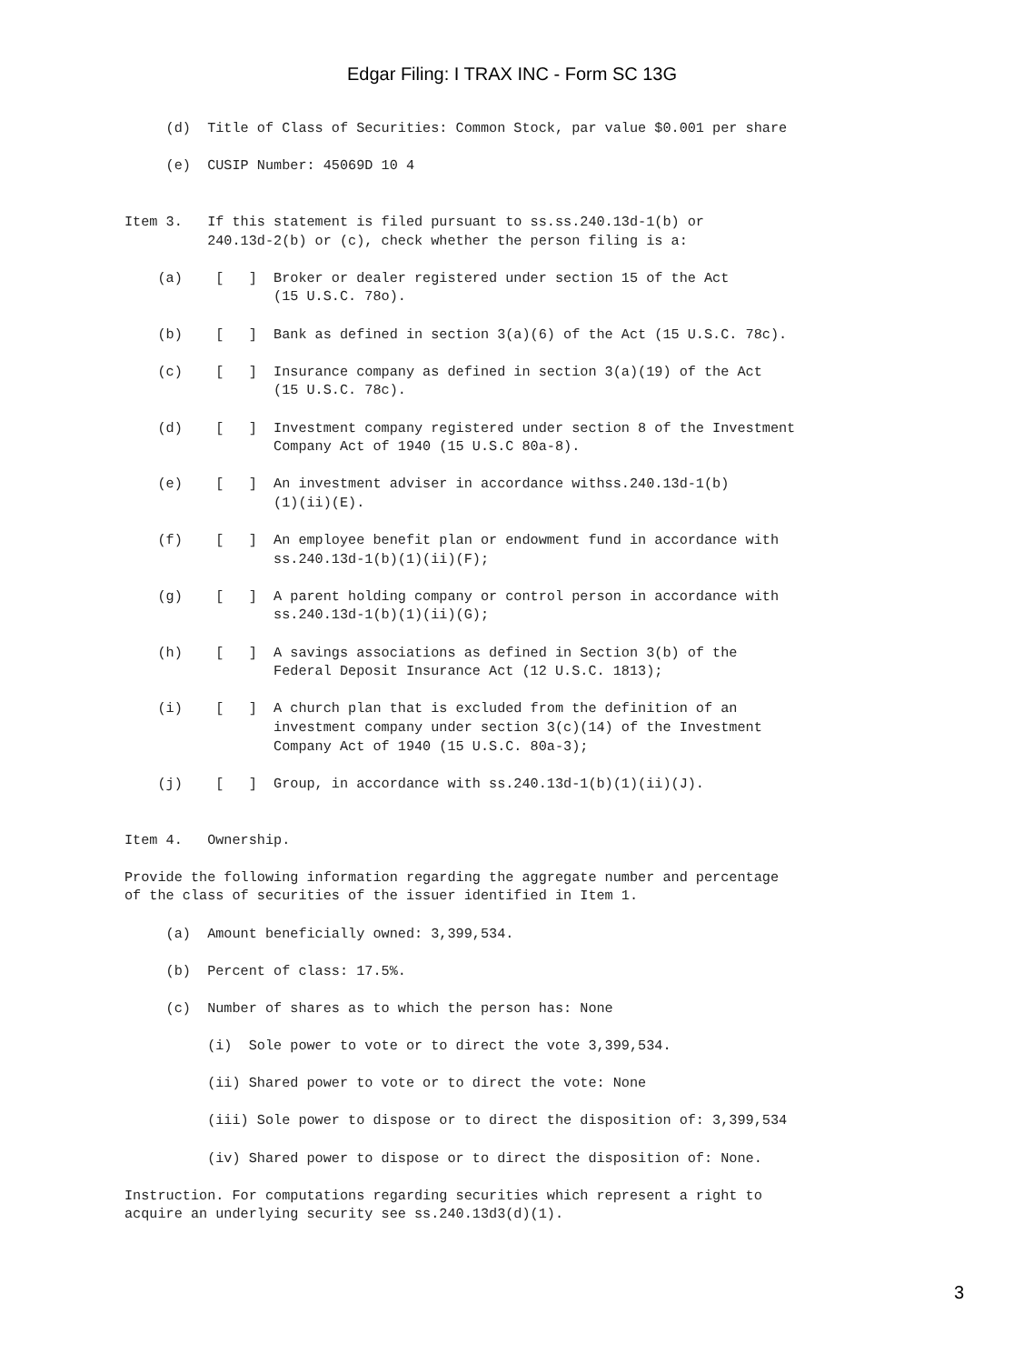Edgar Filing: I TRAX INC - Form SC 13G
     (d)  Title of Class of Securities: Common Stock, par value $0.001 per share

     (e)  CUSIP Number: 45069D 10 4


Item 3.   If this statement is filed pursuant to ss.ss.240.13d-1(b) or
          240.13d-2(b) or (c), check whether the person filing is a:

    (a)    [   ]  Broker or dealer registered under section 15 of the Act
                  (15 U.S.C. 78o).

    (b)    [   ]  Bank as defined in section 3(a)(6) of the Act (15 U.S.C. 78c).

    (c)    [   ]  Insurance company as defined in section 3(a)(19) of the Act
                  (15 U.S.C. 78c).

    (d)    [   ]  Investment company registered under section 8 of the Investment
                  Company Act of 1940 (15 U.S.C 80a-8).

    (e)    [   ]  An investment adviser in accordance withss.240.13d-1(b)
                  (1)(ii)(E).

    (f)    [   ]  An employee benefit plan or endowment fund in accordance with
                  ss.240.13d-1(b)(1)(ii)(F);

    (g)    [   ]  A parent holding company or control person in accordance with
                  ss.240.13d-1(b)(1)(ii)(G);

    (h)    [   ]  A savings associations as defined in Section 3(b) of the
                  Federal Deposit Insurance Act (12 U.S.C. 1813);

    (i)    [   ]  A church plan that is excluded from the definition of an
                  investment company under section 3(c)(14) of the Investment
                  Company Act of 1940 (15 U.S.C. 80a-3);

    (j)    [   ]  Group, in accordance with ss.240.13d-1(b)(1)(ii)(J).


Item 4.   Ownership.

Provide the following information regarding the aggregate number and percentage
of the class of securities of the issuer identified in Item 1.

     (a)  Amount beneficially owned: 3,399,534.

     (b)  Percent of class: 17.5%.

     (c)  Number of shares as to which the person has: None

          (i)  Sole power to vote or to direct the vote 3,399,534.

          (ii) Shared power to vote or to direct the vote: None

          (iii) Sole power to dispose or to direct the disposition of: 3,399,534

          (iv) Shared power to dispose or to direct the disposition of: None.

Instruction. For computations regarding securities which represent a right to
acquire an underlying security see ss.240.13d3(d)(1).
3